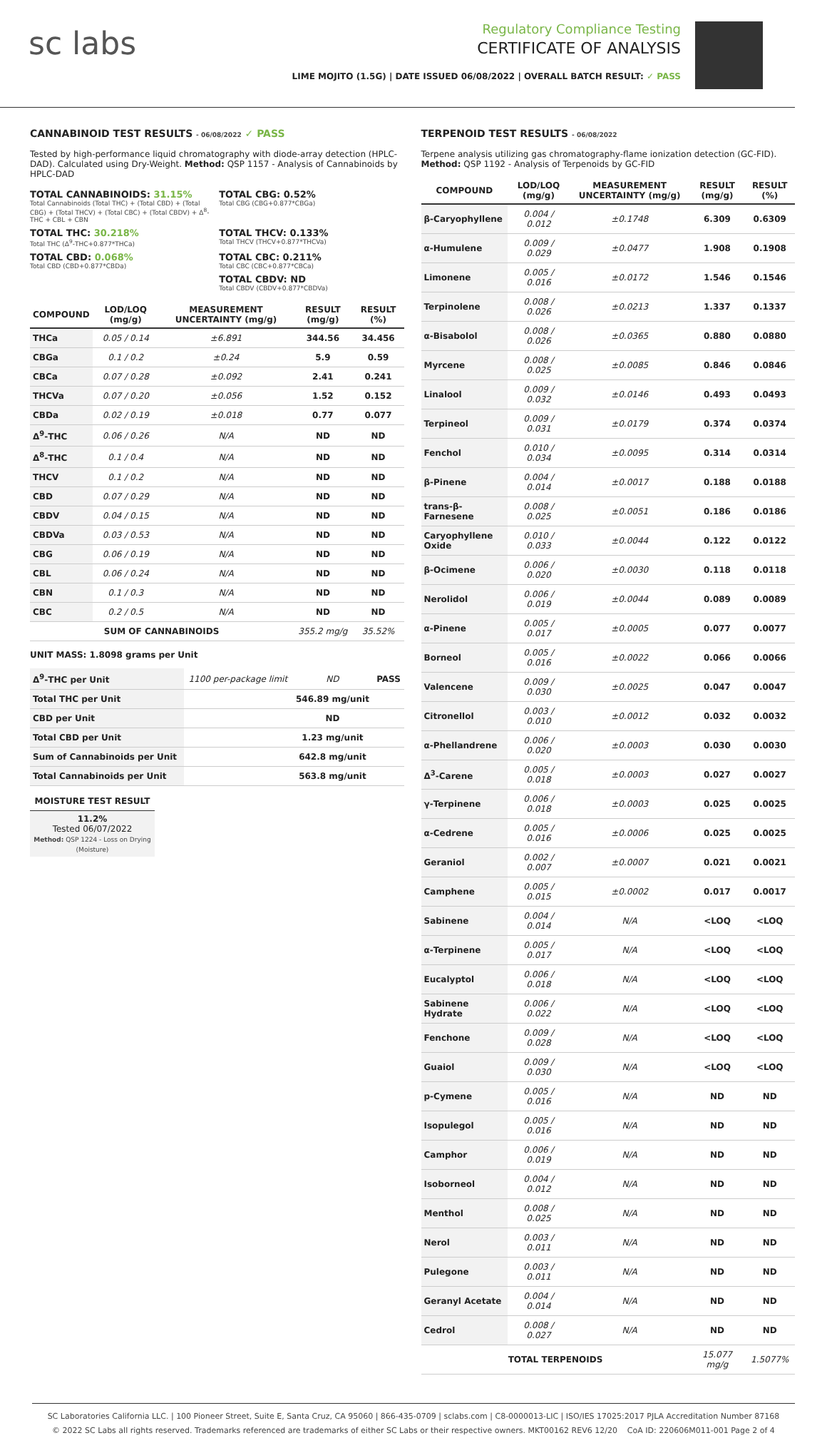sc labs
Regulatory Compliance Testing
CERTIFICATE OF ANALYSIS
LIME MOJITO (1.5G) | DATE ISSUED 06/08/2022 | OVERALL BATCH RESULT: ✓ PASS
CANNABINOID TEST RESULTS - 06/08/2022 ✓ PASS
Tested by high-performance liquid chromatography with diode-array detection (HPLC-DAD). Calculated using Dry-Weight. Method: QSP 1157 - Analysis of Cannabinoids by HPLC-DAD
TOTAL CANNABINOIDS: 31.15%
Total Cannabinoids (Total THC) + (Total CBD) + (Total CBG) + (Total THCV) + (Total CBC) + (Total CBDV) + Δ<sup>8</sup>-THC + CBL + CBN
TOTAL CBG: 0.52%
Total CBG (CBG+0.877*CBGa)
TOTAL THC: 30.218%
Total THC (Δ<sup>9</sup>-THC+0.877*THCa)
TOTAL THCV: 0.133%
Total THCV (THCV+0.877*THCVa)
TOTAL CBD: 0.068%
Total CBD (CBD+0.877*CBDa)
TOTAL CBC: 0.211%
Total CBC (CBC+0.877*CBCa)
TOTAL CBDV: ND
Total CBDV (CBDV+0.877*CBDVa)
| COMPOUND | LOD/LOQ (mg/g) | MEASUREMENT UNCERTAINTY (mg/g) | RESULT (mg/g) | RESULT (%) |
| --- | --- | --- | --- | --- |
| THCa | 0.05 / 0.14 | ±6.891 | 344.56 | 34.456 |
| CBGa | 0.1 / 0.2 | ±0.24 | 5.9 | 0.59 |
| CBCa | 0.07 / 0.28 | ±0.092 | 2.41 | 0.241 |
| THCVa | 0.07 / 0.20 | ±0.056 | 1.52 | 0.152 |
| CBDa | 0.02 / 0.19 | ±0.018 | 0.77 | 0.077 |
| Δ<sup>9</sup>-THC | 0.06 / 0.26 | N/A | ND | ND |
| Δ<sup>8</sup>-THC | 0.1 / 0.4 | N/A | ND | ND |
| THCV | 0.1 / 0.2 | N/A | ND | ND |
| CBD | 0.07 / 0.29 | N/A | ND | ND |
| CBDV | 0.04 / 0.15 | N/A | ND | ND |
| CBDVa | 0.03 / 0.53 | N/A | ND | ND |
| CBG | 0.06 / 0.19 | N/A | ND | ND |
| CBL | 0.06 / 0.24 | N/A | ND | ND |
| CBN | 0.1 / 0.3 | N/A | ND | ND |
| CBC | 0.2 / 0.5 | N/A | ND | ND |
| SUM OF CANNABINOIDS | | | 355.2 mg/g | 35.52% |
UNIT MASS: 1.8098 grams per Unit
| Δ<sup>9</sup>-THC per Unit | 1100 per-package limit | ND | PASS |
| Total THC per Unit | | 546.89 mg/unit | |
| CBD per Unit | | ND | |
| Total CBD per Unit | | 1.23 mg/unit | |
| Sum of Cannabinoids per Unit | | 642.8 mg/unit | |
| Total Cannabinoids per Unit | | 563.8 mg/unit | |
MOISTURE TEST RESULT
11.2%
Tested 06/07/2022
Method: QSP 1224 - Loss on Drying (Moisture)
TERPENOID TEST RESULTS - 06/08/2022
Terpene analysis utilizing gas chromatography-flame ionization detection (GC-FID). Method: QSP 1192 - Analysis of Terpenoids by GC-FID
| COMPOUND | LOD/LOQ (mg/g) | MEASUREMENT UNCERTAINTY (mg/g) | RESULT (mg/g) | RESULT (%) |
| --- | --- | --- | --- | --- |
| β-Caryophyllene | 0.004 / 0.012 | ±0.1748 | 6.309 | 0.6309 |
| α-Humulene | 0.009 / 0.029 | ±0.0477 | 1.908 | 0.1908 |
| Limonene | 0.005 / 0.016 | ±0.0172 | 1.546 | 0.1546 |
| Terpinolene | 0.008 / 0.026 | ±0.0213 | 1.337 | 0.1337 |
| α-Bisabolol | 0.008 / 0.026 | ±0.0365 | 0.880 | 0.0880 |
| Myrcene | 0.008 / 0.025 | ±0.0085 | 0.846 | 0.0846 |
| Linalool | 0.009 / 0.032 | ±0.0146 | 0.493 | 0.0493 |
| Terpineol | 0.009 / 0.031 | ±0.0179 | 0.374 | 0.0374 |
| Fenchol | 0.010 / 0.034 | ±0.0095 | 0.314 | 0.0314 |
| β-Pinene | 0.004 / 0.014 | ±0.0017 | 0.188 | 0.0188 |
| trans-β-Farnesene | 0.008 / 0.025 | ±0.0051 | 0.186 | 0.0186 |
| Caryophyllene Oxide | 0.010 / 0.033 | ±0.0044 | 0.122 | 0.0122 |
| β-Ocimene | 0.006 / 0.020 | ±0.0030 | 0.118 | 0.0118 |
| Nerolidol | 0.006 / 0.019 | ±0.0044 | 0.089 | 0.0089 |
| α-Pinene | 0.005 / 0.017 | ±0.0005 | 0.077 | 0.0077 |
| Borneol | 0.005 / 0.016 | ±0.0022 | 0.066 | 0.0066 |
| Valencene | 0.009 / 0.030 | ±0.0025 | 0.047 | 0.0047 |
| Citronellol | 0.003 / 0.010 | ±0.0012 | 0.032 | 0.0032 |
| α-Phellandrene | 0.006 / 0.020 | ±0.0003 | 0.030 | 0.0030 |
| Δ<sup>3</sup>-Carene | 0.005 / 0.018 | ±0.0003 | 0.027 | 0.0027 |
| γ-Terpinene | 0.006 / 0.018 | ±0.0003 | 0.025 | 0.0025 |
| α-Cedrene | 0.005 / 0.016 | ±0.0006 | 0.025 | 0.0025 |
| Geraniol | 0.002 / 0.007 | ±0.0007 | 0.021 | 0.0021 |
| Camphene | 0.005 / 0.015 | ±0.0002 | 0.017 | 0.0017 |
| Sabinene | 0.004 / 0.014 | N/A | <LOQ | <LOQ |
| α-Terpinene | 0.005 / 0.017 | N/A | <LOQ | <LOQ |
| Eucalyptol | 0.006 / 0.018 | N/A | <LOQ | <LOQ |
| Sabinene Hydrate | 0.006 / 0.022 | N/A | <LOQ | <LOQ |
| Fenchone | 0.009 / 0.028 | N/A | <LOQ | <LOQ |
| Guaiol | 0.009 / 0.030 | N/A | <LOQ | <LOQ |
| p-Cymene | 0.005 / 0.016 | N/A | ND | ND |
| Isopulegol | 0.005 / 0.016 | N/A | ND | ND |
| Camphor | 0.006 / 0.019 | N/A | ND | ND |
| Isoborneol | 0.004 / 0.012 | N/A | ND | ND |
| Menthol | 0.008 / 0.025 | N/A | ND | ND |
| Nerol | 0.003 / 0.011 | N/A | ND | ND |
| Pulegone | 0.003 / 0.011 | N/A | ND | ND |
| Geranyl Acetate | 0.004 / 0.014 | N/A | ND | ND |
| Cedrol | 0.008 / 0.027 | N/A | ND | ND |
| TOTAL TERPENOIDS | | | 15.077 mg/g | 1.5077% |
SC Laboratories California LLC. | 100 Pioneer Street, Suite E, Santa Cruz, CA 95060 | 866-435-0709 | sclabs.com | C8-0000013-LIC | ISO/IES 17025:2017 PJLA Accreditation Number 87168
© 2022 SC Labs all rights reserved. Trademarks referenced are trademarks of either SC Labs or their respective owners. MKT00162 REV6 12/20 CoA ID: 220606M011-001 Page 2 of 4